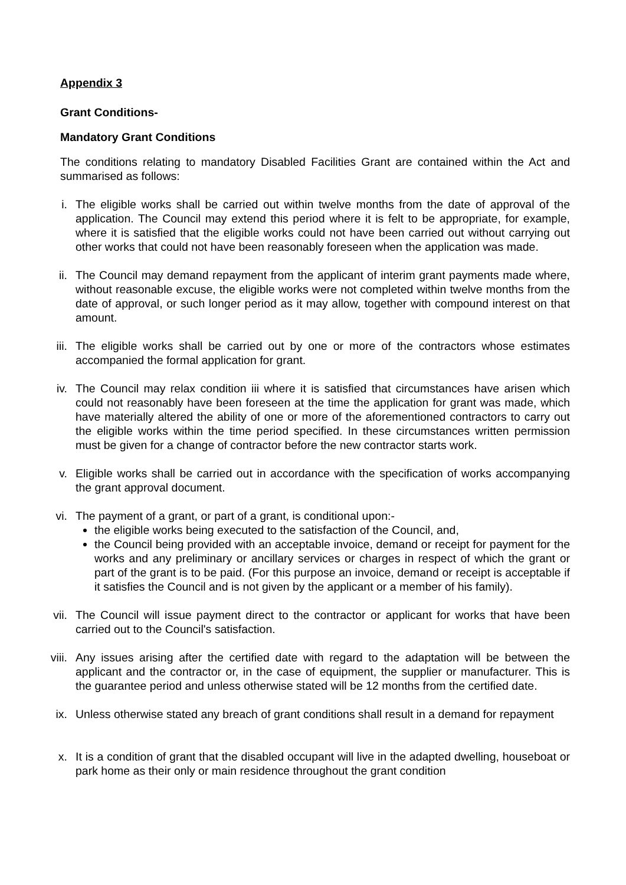Appendix 3
Grant Conditions-
Mandatory Grant Conditions
The conditions relating to mandatory Disabled Facilities Grant are contained within the Act and summarised as follows:
i. The eligible works shall be carried out within twelve months from the date of approval of the application. The Council may extend this period where it is felt to be appropriate, for example, where it is satisfied that the eligible works could not have been carried out without carrying out other works that could not have been reasonably foreseen when the application was made.
ii.
The Council may demand repayment from the applicant of interim grant payments made where, without reasonable excuse, the eligible works were not completed within twelve months from the date of approval, or such longer period as it may allow, together with compound interest on that amount.
iii.
The eligible works shall be carried out by one or more of the contractors whose estimates accompanied the formal application for grant.
iv.
The Council may relax condition iii where it is satisfied that circumstances have arisen which could not reasonably have been foreseen at the time the application for grant was made, which have materially altered the ability of one or more of the aforementioned contractors to carry out the eligible works within the time period specified. In these circumstances written permission must be given for a change of contractor before the new contractor starts work.
v. Eligible works shall be carried out in accordance with the specification of works accompanying the grant approval document.
vi.
The payment of a grant, or part of a grant, is conditional upon:-
the eligible works being executed to the satisfaction of the Council, and,
the Council being provided with an acceptable invoice, demand or receipt for payment for the works and any preliminary or ancillary services or charges in respect of which the grant or part of the grant is to be paid. (For this purpose an invoice, demand or receipt is acceptable if it satisfies the Council and is not given by the applicant or a member of his family).
vii.
The Council will issue payment direct to the contractor or applicant for works that have been carried out to the Council's satisfaction.
viii.
Any issues arising after the certified date with regard to the adaptation will be between the applicant and the contractor or, in the case of equipment, the supplier or manufacturer. This is the guarantee period and unless otherwise stated will be 12 months from the certified date.
ix.
Unless otherwise stated any breach of grant conditions shall result in a demand for repayment
x. It is a condition of grant that the disabled occupant will live in the adapted dwelling, houseboat or park home as their only or main residence throughout the grant condition